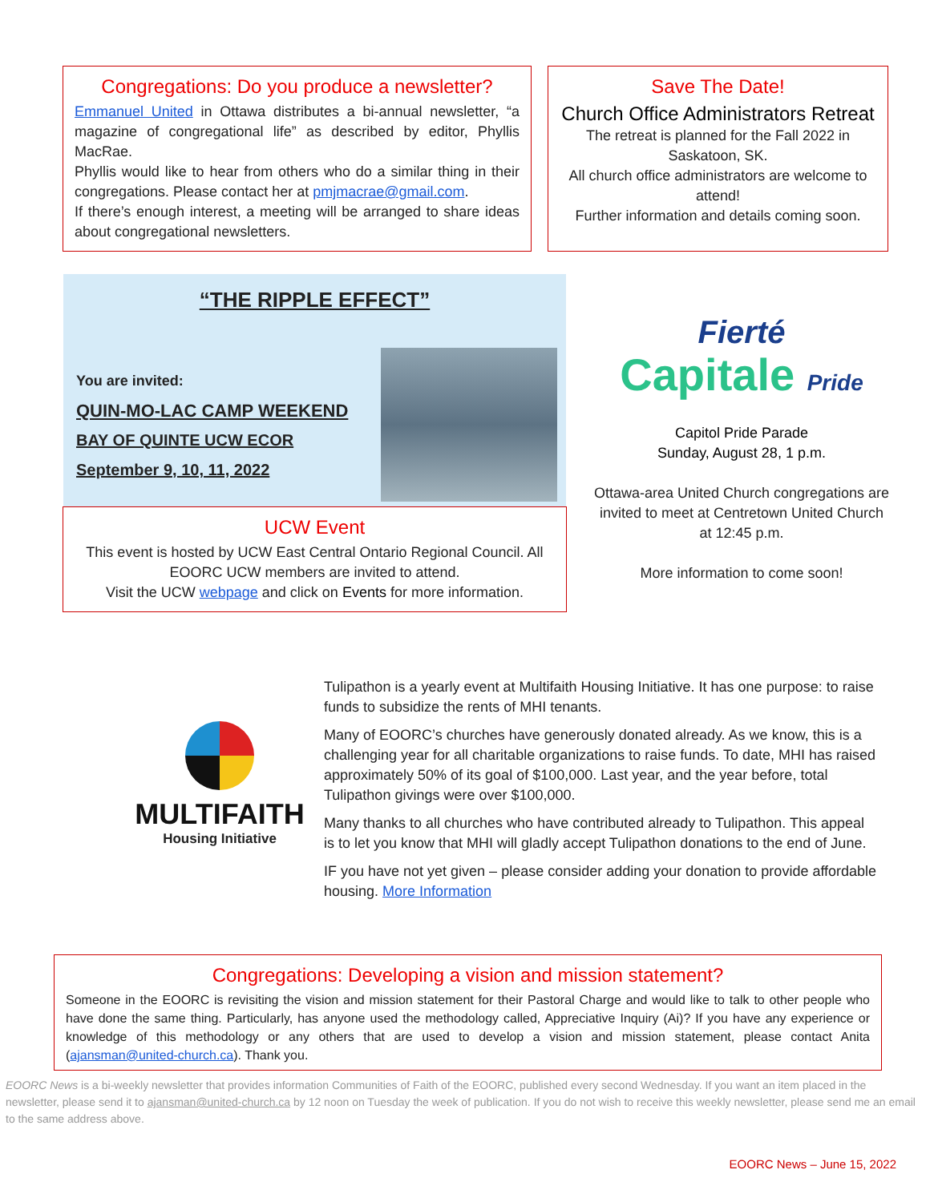Congregations: Do you produce a newsletter?
Emmanuel United in Ottawa distributes a bi-annual newsletter, “a magazine of congregational life” as described by editor, Phyllis MacRae.
Phyllis would like to hear from others who do a similar thing in their congregations. Please contact her at pmjmacrae@gmail.com.
If there’s enough interest, a meeting will be arranged to share ideas about congregational newsletters.
Save The Date!
Church Office Administrators Retreat
The retreat is planned for the Fall 2022 in Saskatoon, SK.
All church office administrators are welcome to attend!
Further information and details coming soon.
“THE RIPPLE EFFECT”
You are invited:
QUIN-MO-LAC CAMP WEEKEND
BAY OF QUINTE UCW ECOR
September 9, 10, 11, 2022
UCW Event
This event is hosted by UCW East Central Ontario Regional Council. All EOORC UCW members are invited to attend.
Visit the UCW webpage and click on Events for more information.
Fierté
Capitale Pride
Capitol Pride Parade
Sunday, August 28, 1 p.m.
Ottawa-area United Church congregations are invited to meet at Centretown United Church at 12:45 p.m.
More information to come soon!
MULTIFAITH
Housing Initiative
Tulipathon is a yearly event at Multifaith Housing Initiative. It has one purpose: to raise funds to subsidize the rents of MHI tenants.
Many of EOORC’s churches have generously donated already. As we know, this is a challenging year for all charitable organizations to raise funds. To date, MHI has raised approximately 50% of its goal of $100,000. Last year, and the year before, total Tulipathon givings were over $100,000.
Many thanks to all churches who have contributed already to Tulipathon. This appeal is to let you know that MHI will gladly accept Tulipathon donations to the end of June.
IF you have not yet given – please consider adding your donation to provide affordable housing. More Information
Congregations: Developing a vision and mission statement?
Someone in the EOORC is revisiting the vision and mission statement for their Pastoral Charge and would like to talk to other people who have done the same thing. Particularly, has anyone used the methodology called, Appreciative Inquiry (Ai)? If you have any experience or knowledge of this methodology or any others that are used to develop a vision and mission statement, please contact Anita (ajansman@united-church.ca). Thank you.
EOORC News is a bi-weekly newsletter that provides information Communities of Faith of the EOORC, published every second Wednesday. If you want an item placed in the newsletter, please send it to ajansman@united-church.ca by 12 noon on Tuesday the week of publication. If you do not wish to receive this weekly newsletter, please send me an email to the same address above.
EOORC News – June 15, 2022